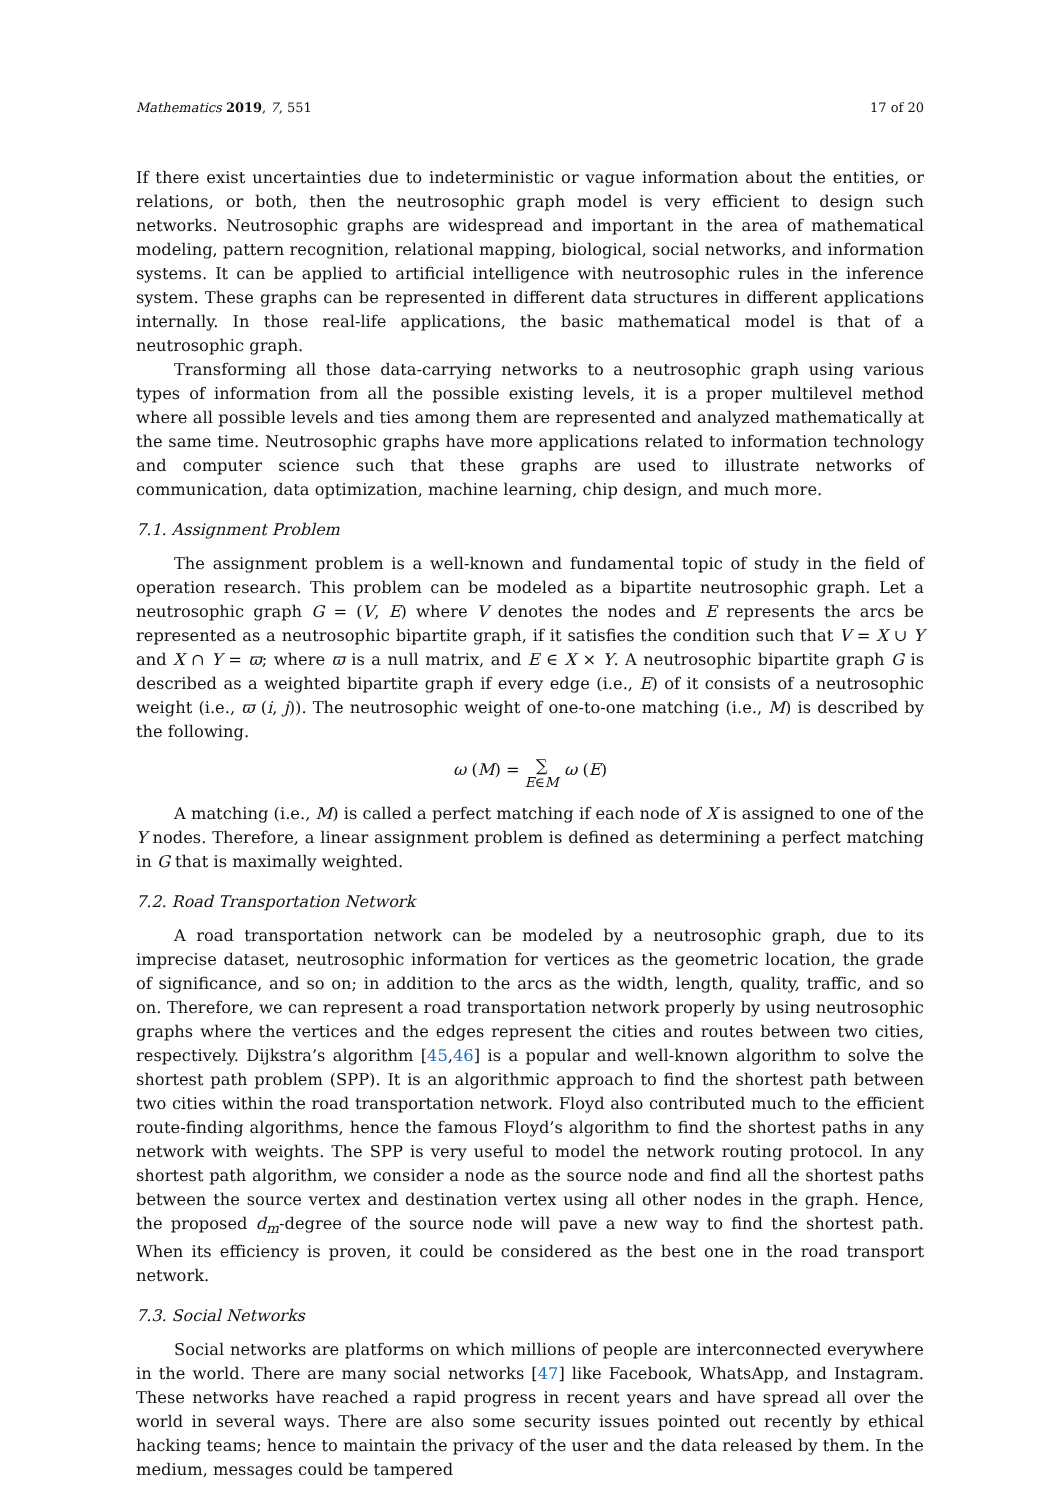Mathematics 2019, 7, 551 17 of 20
If there exist uncertainties due to indeterministic or vague information about the entities, or relations, or both, then the neutrosophic graph model is very efficient to design such networks. Neutrosophic graphs are widespread and important in the area of mathematical modeling, pattern recognition, relational mapping, biological, social networks, and information systems. It can be applied to artificial intelligence with neutrosophic rules in the inference system. These graphs can be represented in different data structures in different applications internally. In those real-life applications, the basic mathematical model is that of a neutrosophic graph.
Transforming all those data-carrying networks to a neutrosophic graph using various types of information from all the possible existing levels, it is a proper multilevel method where all possible levels and ties among them are represented and analyzed mathematically at the same time. Neutrosophic graphs have more applications related to information technology and computer science such that these graphs are used to illustrate networks of communication, data optimization, machine learning, chip design, and much more.
7.1. Assignment Problem
The assignment problem is a well-known and fundamental topic of study in the field of operation research. This problem can be modeled as a bipartite neutrosophic graph. Let a neutrosophic graph G = (V, E) where V denotes the nodes and E represents the arcs be represented as a neutrosophic bipartite graph, if it satisfies the condition such that V = X ∪ Y and X ∩ Y = ϖ; where ϖ is a null matrix, and E ∈ X × Y. A neutrosophic bipartite graph G is described as a weighted bipartite graph if every edge (i.e., E) of it consists of a neutrosophic weight (i.e., ϖ (i, j)). The neutrosophic weight of one-to-one matching (i.e., M) is described by the following.
ω (M) = ∑
E∈M ω (E)
A matching (i.e., M) is called a perfect matching if each node of X is assigned to one of the Y nodes. Therefore, a linear assignment problem is defined as determining a perfect matching in G that is maximally weighted.
7.2. Road Transportation Network
A road transportation network can be modeled by a neutrosophic graph, due to its imprecise dataset, neutrosophic information for vertices as the geometric location, the grade of significance, and so on; in addition to the arcs as the width, length, quality, traffic, and so on. Therefore, we can represent a road transportation network properly by using neutrosophic graphs where the vertices and the edges represent the cities and routes between two cities, respectively. Dijkstra’s algorithm [45,46] is a popular and well-known algorithm to solve the shortest path problem (SPP). It is an algorithmic approach to find the shortest path between two cities within the road transportation network. Floyd also contributed much to the efficient route-finding algorithms, hence the famous Floyd’s algorithm to find the shortest paths in any network with weights. The SPP is very useful to model the network routing protocol. In any shortest path algorithm, we consider a node as the source node and find all the shortest paths between the source vertex and destination vertex using all other nodes in the graph. Hence, the proposed d<sub>m</sub>-degree of the source node will pave a new way to find the shortest path. When its efficiency is proven, it could be considered as the best one in the road transport network.
7.3. Social Networks
Social networks are platforms on which millions of people are interconnected everywhere in the world. There are many social networks [47] like Facebook, WhatsApp, and Instagram. These networks have reached a rapid progress in recent years and have spread all over the world in several ways. There are also some security issues pointed out recently by ethical hacking teams; hence to maintain the privacy of the user and the data released by them. In the medium, messages could be tampered